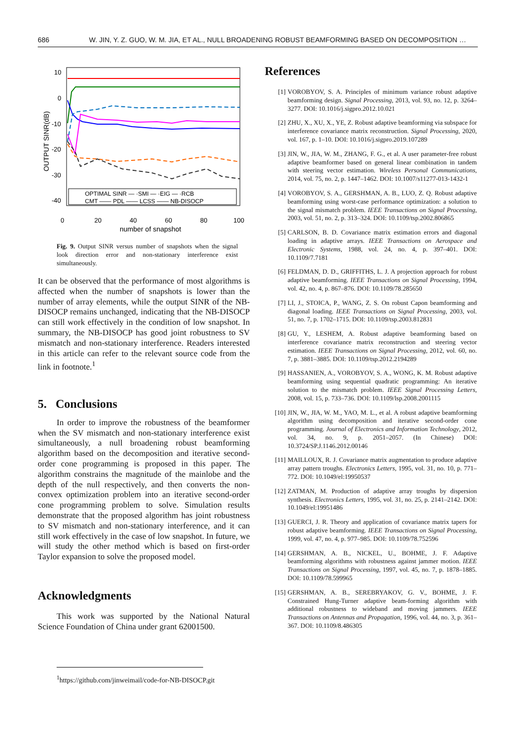686 W. JIN, Y. Z. GUO, W. M. JIA, ET AL., NULL BROADENING ROBUST BEAMFORMING BASED ON DECOMPOSITION …
10
0
-10
-20
-30
-40
0
20
40
60
80
100
number of snapshot
OUTPUT SINR(dB)
OPTIMAL SINR — ·SMI — ·EIG — ·RCB
CMT —— PDL —— LCSS —— NB-DISOCP
Fig. 9. Output SINR versus number of snapshots when the signal look direction error and non-stationary interference exist simultaneously.
It can be observed that the performance of most algorithms is affected when the number of snapshots is lower than the number of array elements, while the output SINR of the NB-DISOCP remains unchanged, indicating that the NB-DISOCP can still work effectively in the condition of low snapshot. In summary, the NB-DISOCP has good joint robustness to SV mismatch and non-stationary interference. Readers interested in this article can refer to the relevant source code from the link in footnote.<sup>1</sup>
5. Conclusions
In order to improve the robustness of the beamformer when the SV mismatch and non-stationary interference exist simultaneously, a null broadening robust beamforming algorithm based on the decomposition and iterative second-order cone programming is proposed in this paper. The algorithm constrains the magnitude of the mainlobe and the depth of the null respectively, and then converts the non-convex optimization problem into an iterative second-order cone programming problem to solve. Simulation results demonstrate that the proposed algorithm has joint robustness to SV mismatch and non-stationary interference, and it can still work effectively in the case of low snapshot. In future, we will study the other method which is based on first-order Taylor expansion to solve the proposed model.
Acknowledgments
This work was supported by the National Natural Science Foundation of China under grant 62001500.
<sup>1</sup> https://github.com/jinweimail/code-for-NB-DISOCP.git
References
[1] VOROBYOV, S. A. Principles of minimum variance robust adaptive beamforming design. Signal Processing, 2013, vol. 93, no. 12, p. 3264–3277. DOI: 10.1016/j.sigpro.2012.10.021
[2] ZHU, X., XU, X., YE, Z. Robust adaptive beamforming via subspace for interference covariance matrix reconstruction. Signal Processing, 2020, vol. 167, p. 1–10. DOI: 10.1016/j.sigpro.2019.107289
[3] JIN, W., JIA, W. M., ZHANG, F. G., et al. A user parameter-free robust adaptive beamformer based on general linear combination in tandem with steering vector estimation. Wireless Personal Communications, 2014, vol. 75, no. 2, p. 1447–1462. DOI: 10.1007/s11277-013-1432-1
[4] VOROBYOV, S. A., GERSHMAN, A. B., LUO, Z. Q. Robust adaptive beamforming using worst-case performance optimization: a solution to the signal mismatch problem. IEEE Transactions on Signal Processing, 2003, vol. 51, no. 2, p. 313–324. DOI: 10.1109/tsp.2002.806865
[5] CARLSON, B. D. Covariance matrix estimation errors and diagonal loading in adaptive arrays. IEEE Transactions on Aerospace and Electronic Systems, 1988, vol. 24, no. 4, p. 397–401. DOI: 10.1109/7.7181
[6] FELDMAN, D. D., GRIFFITHS, L. J. A projection approach for robust adaptive beamforming. IEEE Transactions on Signal Processing, 1994, vol. 42, no. 4, p. 867–876. DOI: 10.1109/78.285650
[7] LI, J., STOICA, P., WANG, Z. S. On robust Capon beamforming and diagonal loading. IEEE Transactions on Signal Processing, 2003, vol. 51, no. 7, p. 1702–1715. DOI: 10.1109/tsp.2003.812831
[8] GU, Y., LESHEM, A. Robust adaptive beamforming based on interference covariance matrix reconstruction and steering vector estimation. IEEE Transactions on Signal Processing, 2012, vol. 60, no. 7, p. 3881–3885. DOI: 10.1109/tsp.2012.2194289
[9] HASSANIEN, A., VOROBYOV, S. A., WONG, K. M. Robust adaptive beamforming using sequential quadratic programming: An iterative solution to the mismatch problem. IEEE Signal Processing Letters, 2008, vol. 15, p. 733–736. DOI: 10.1109/lsp.2008.2001115
[10] JIN, W., JIA, W. M., YAO, M. L., et al. A robust adaptive beamforming algorithm using decomposition and iterative second-order cone programming. Journal of Electronics and Information Technology, 2012, vol. 34, no. 9, p. 2051–2057. (In Chinese) DOI: 10.3724/SP.J.1146.2012.00146
[11] MAILLOUX, R. J. Covariance matrix augmentation to produce adaptive array pattern troughs. Electronics Letters, 1995, vol. 31, no. 10, p. 771–772. DOI: 10.1049/el:19950537
[12] ZATMAN, M. Production of adaptive array troughs by dispersion synthesis. Electronics Letters, 1995, vol. 31, no. 25, p. 2141–2142. DOI: 10.1049/el:19951486
[13] GUERCI, J. R. Theory and application of covariance matrix tapers for robust adaptive beamforming. IEEE Transactions on Signal Processing, 1999, vol. 47, no. 4, p. 977–985. DOI: 10.1109/78.752596
[14] GERSHMAN, A. B., NICKEL, U., BOHME, J. F. Adaptive beamforming algorithms with robustness against jammer motion. IEEE Transactions on Signal Processing, 1997, vol. 45, no. 7, p. 1878–1885. DOI: 10.1109/78.599965
[15] GERSHMAN, A. B., SEREBRYAKOV, G. V., BOHME, J. F. Constrained Hung-Turner adaptive beam-forming algorithm with additional robustness to wideband and moving jammers. IEEE Transactions on Antennas and Propagation, 1996, vol. 44, no. 3, p. 361–367. DOI: 10.1109/8.486305